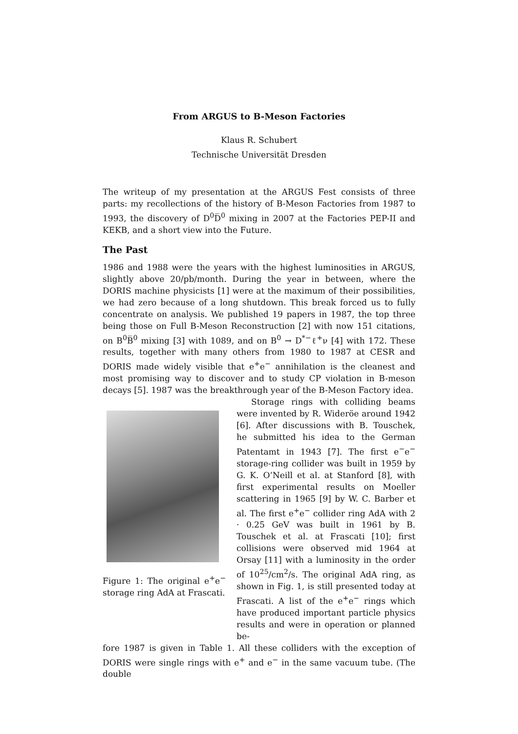From ARGUS to B-Meson Factories
Klaus R. Schubert
Technische Universität Dresden
The writeup of my presentation at the ARGUS Fest consists of three parts: my recollections of the history of B-Meson Factories from 1987 to 1993, the discovery of D<sup>0</sup>D̅<sup>0</sup> mixing in 2007 at the Factories PEP-II and KEKB, and a short view into the Future.
The Past
1986 and 1988 were the years with the highest luminosities in ARGUS, slightly above 20/pb/month. During the year in between, where the DORIS machine physicists [1] were at the maximum of their possibilities, we had zero because of a long shutdown. This break forced us to fully concentrate on analysis. We published 19 papers in 1987, the top three being those on Full B-Meson Reconstruction [2] with now 151 citations, on B<sup>0</sup>B̅<sup>0</sup> mixing [3] with 1089, and on B<sup>0</sup> → D<sup>*−</sup>ℓ<sup>+</sup>ν [4] with 172. These results, together with many others from 1980 to 1987 at CESR and DORIS made widely visible that e<sup>+</sup>e<sup>−</sup> annihilation is the cleanest and most promising way to discover and to study CP violation in B-meson decays [5]. 1987 was the breakthrough year of the B-Meson Factory idea.
Figure 1: The original e<sup>+</sup>e<sup>−</sup> storage ring AdA at Frascati.
Storage rings with colliding beams were invented by R. Wideröe around 1942 [6]. After discussions with B. Touschek, he submitted his idea to the German Patentamt in 1943 [7]. The first e<sup>−</sup>e<sup>−</sup> storage-ring collider was built in 1959 by G. K. O’Neill et al. at Stanford [8], with first experimental results on Moeller scattering in 1965 [9] by W. C. Barber et al. The first e<sup>+</sup>e<sup>−</sup> collider ring AdA with 2 · 0.25 GeV was built in 1961 by B. Touschek et al. at Frascati [10]; first collisions were observed mid 1964 at Orsay [11] with a luminosity in the order of 10<sup>25</sup>/cm<sup>2</sup>/s. The original AdA ring, as shown in Fig. 1, is still presented today at Frascati. A list of the e<sup>+</sup>e<sup>−</sup> rings which have produced important particle physics results and were in operation or planned be-
fore 1987 is given in Table 1. All these colliders with the exception of DORIS were single rings with e<sup>+</sup> and e<sup>−</sup> in the same vacuum tube. (The double